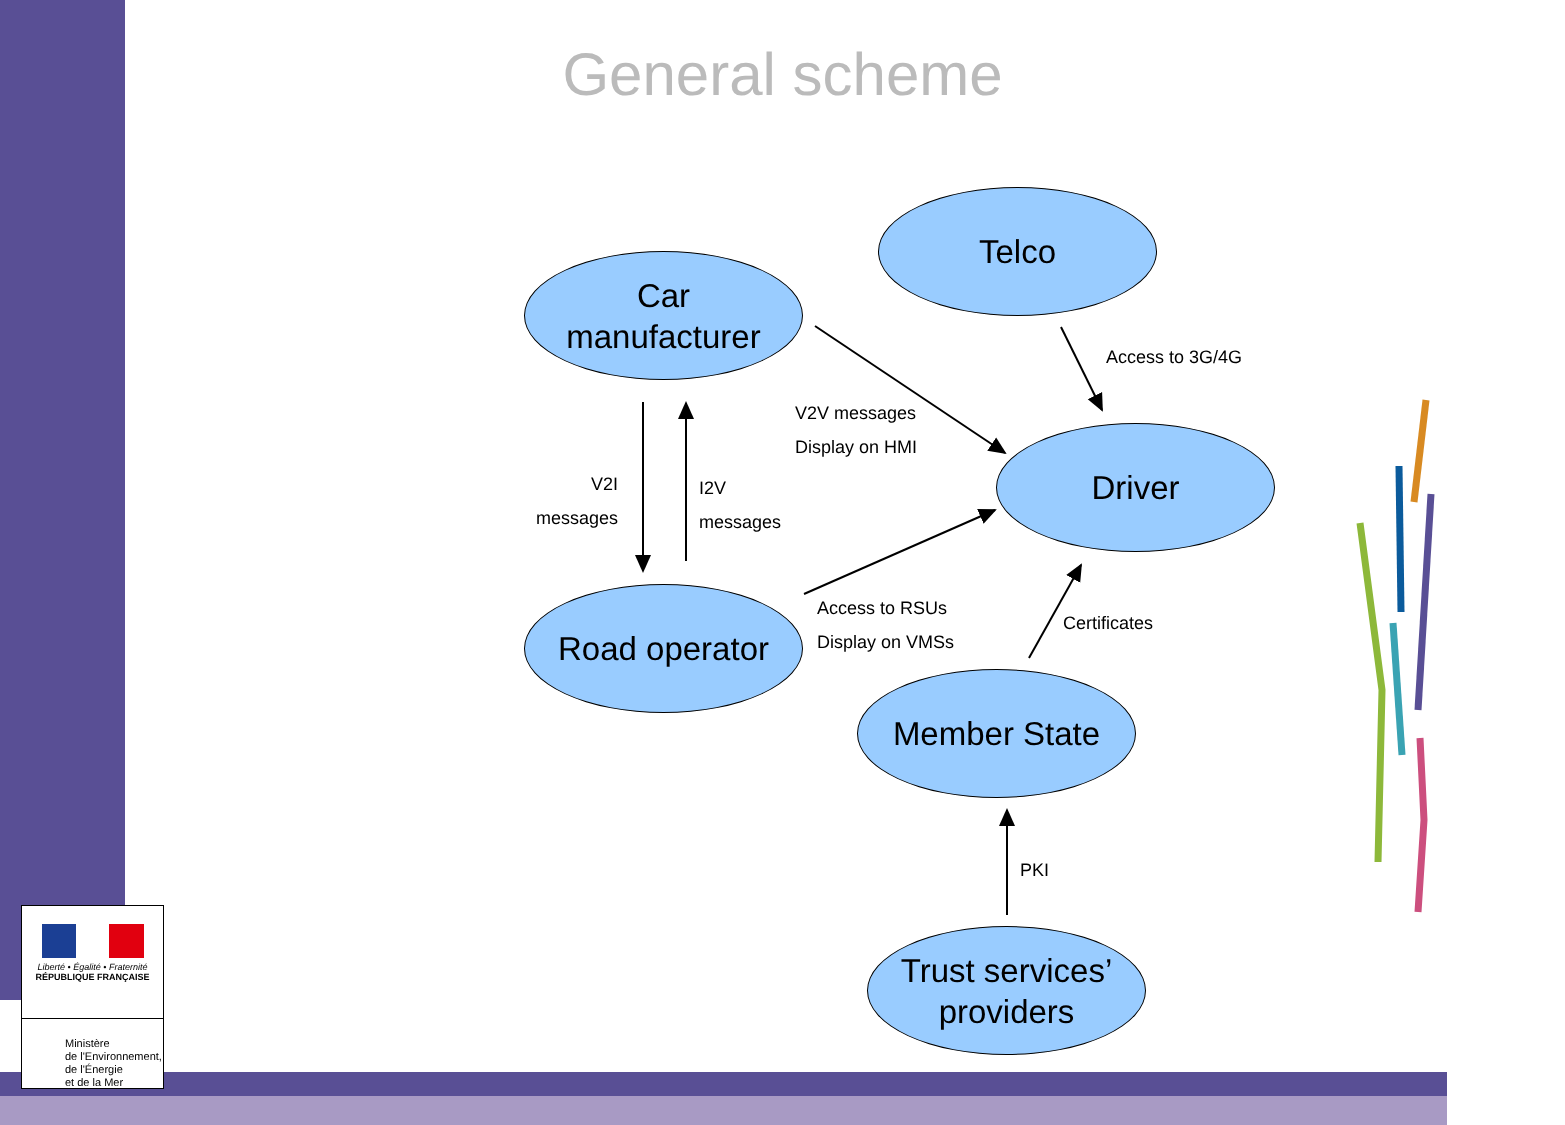General scheme
Telco
Car
manufacturer
Driver
Road operator
Member State
Trust services’
providers
Access to 3G/4G
V2V messages
Display on HMI
V2I
messages
I2V
messages
Access to RSUs
Display on VMSs
Certificates
PKI
Liberté • Égalité • Fraternité
RÉPUBLIQUE FRANÇAISE
Ministère
de l'Environnement,
de l'Énergie
et de la Mer